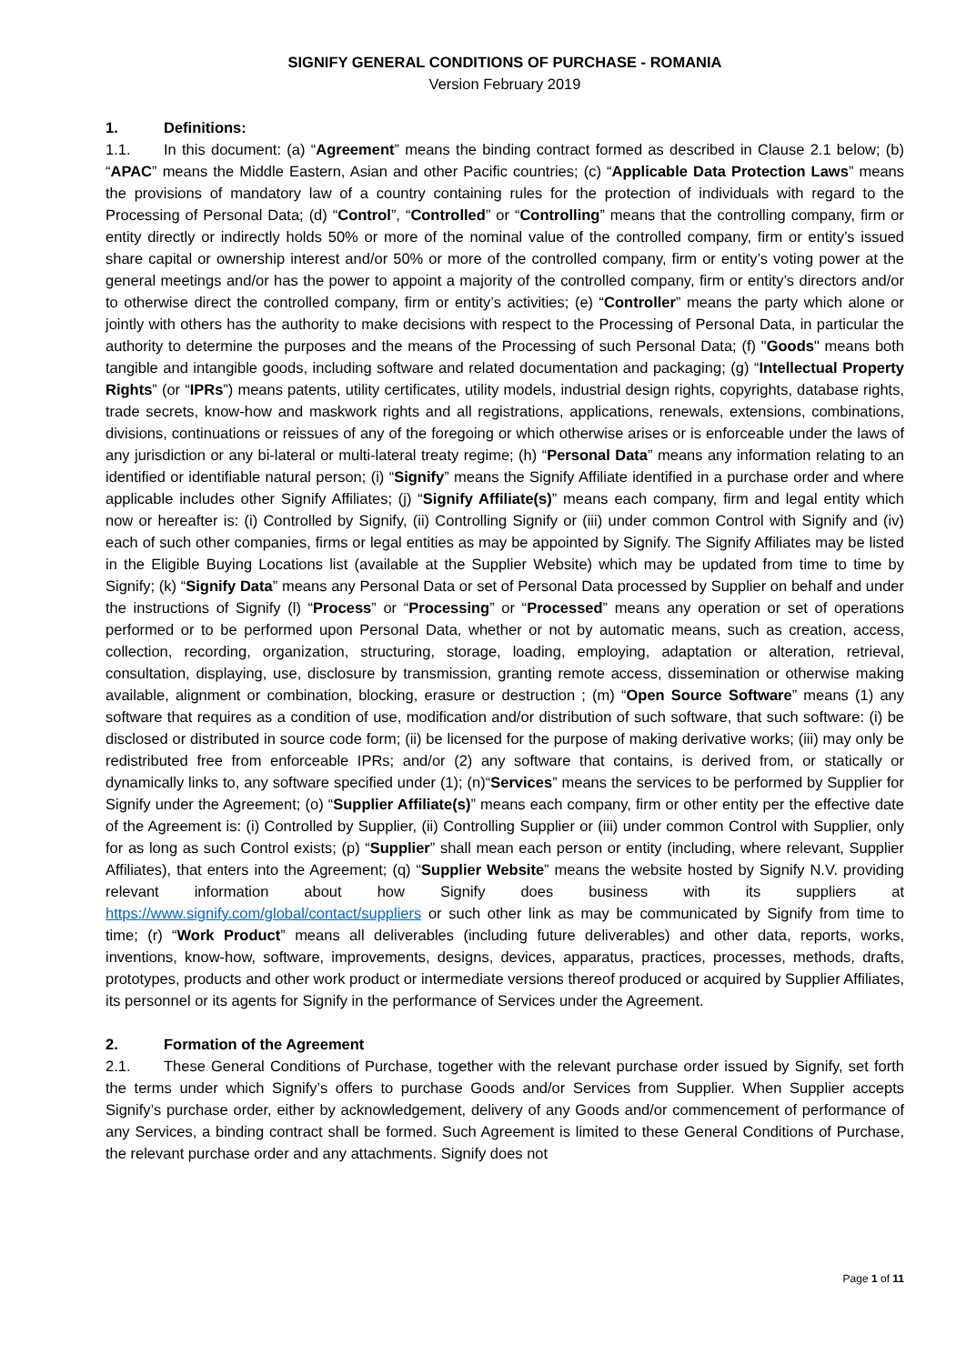SIGNIFY GENERAL CONDITIONS OF PURCHASE - ROMANIA
Version February 2019
1. Definitions:
1.1. In this document: (a) “Agreement” means the binding contract formed as described in Clause 2.1 below; (b) “APAC” means the Middle Eastern, Asian and other Pacific countries; (c) “Applicable Data Protection Laws” means the provisions of mandatory law of a country containing rules for the protection of individuals with regard to the Processing of Personal Data; (d) “Control”, “Controlled” or “Controlling” means that the controlling company, firm or entity directly or indirectly holds 50% or more of the nominal value of the controlled company, firm or entity’s issued share capital or ownership interest and/or 50% or more of the controlled company, firm or entity’s voting power at the general meetings and/or has the power to appoint a majority of the controlled company, firm or entity’s directors and/or to otherwise direct the controlled company, firm or entity’s activities; (e) “Controller” means the party which alone or jointly with others has the authority to make decisions with respect to the Processing of Personal Data, in particular the authority to determine the purposes and the means of the Processing of such Personal Data; (f) "Goods" means both tangible and intangible goods, including software and related documentation and packaging; (g) “Intellectual Property Rights” (or “IPRs”) means patents, utility certificates, utility models, industrial design rights, copyrights, database rights, trade secrets, know-how and maskwork rights and all registrations, applications, renewals, extensions, combinations, divisions, continuations or reissues of any of the foregoing or which otherwise arises or is enforceable under the laws of any jurisdiction or any bi-lateral or multi-lateral treaty regime; (h) “Personal Data” means any information relating to an identified or identifiable natural person; (i) “Signify” means the Signify Affiliate identified in a purchase order and where applicable includes other Signify Affiliates; (j) “Signify Affiliate(s)” means each company, firm and legal entity which now or hereafter is: (i) Controlled by Signify, (ii) Controlling Signify or (iii) under common Control with Signify and (iv) each of such other companies, firms or legal entities as may be appointed by Signify. The Signify Affiliates may be listed in the Eligible Buying Locations list (available at the Supplier Website) which may be updated from time to time by Signify; (k) “Signify Data” means any Personal Data or set of Personal Data processed by Supplier on behalf and under the instructions of Signify (l) “Process” or “Processing” or “Processed” means any operation or set of operations performed or to be performed upon Personal Data, whether or not by automatic means, such as creation, access, collection, recording, organization, structuring, storage, loading, employing, adaptation or alteration, retrieval, consultation, displaying, use, disclosure by transmission, granting remote access, dissemination or otherwise making available, alignment or combination, blocking, erasure or destruction ; (m) “Open Source Software” means (1) any software that requires as a condition of use, modification and/or distribution of such software, that such software: (i) be disclosed or distributed in source code form; (ii) be licensed for the purpose of making derivative works; (iii) may only be redistributed free from enforceable IPRs; and/or (2) any software that contains, is derived from, or statically or dynamically links to, any software specified under (1); (n)“Services” means the services to be performed by Supplier for Signify under the Agreement; (o) “Supplier Affiliate(s)” means each company, firm or other entity per the effective date of the Agreement is: (i) Controlled by Supplier, (ii) Controlling Supplier or (iii) under common Control with Supplier, only for as long as such Control exists; (p) “Supplier” shall mean each person or entity (including, where relevant, Supplier Affiliates), that enters into the Agreement; (q) “Supplier Website” means the website hosted by Signify N.V. providing relevant information about how Signify does business with its suppliers at https://www.signify.com/global/contact/suppliers or such other link as may be communicated by Signify from time to time; (r) “Work Product” means all deliverables (including future deliverables) and other data, reports, works, inventions, know-how, software, improvements, designs, devices, apparatus, practices, processes, methods, drafts, prototypes, products and other work product or intermediate versions thereof produced or acquired by Supplier Affiliates, its personnel or its agents for Signify in the performance of Services under the Agreement.
2. Formation of the Agreement
2.1. These General Conditions of Purchase, together with the relevant purchase order issued by Signify, set forth the terms under which Signify’s offers to purchase Goods and/or Services from Supplier. When Supplier accepts Signify’s purchase order, either by acknowledgement, delivery of any Goods and/or commencement of performance of any Services, a binding contract shall be formed. Such Agreement is limited to these General Conditions of Purchase, the relevant purchase order and any attachments. Signify does not
Page 1 of 11